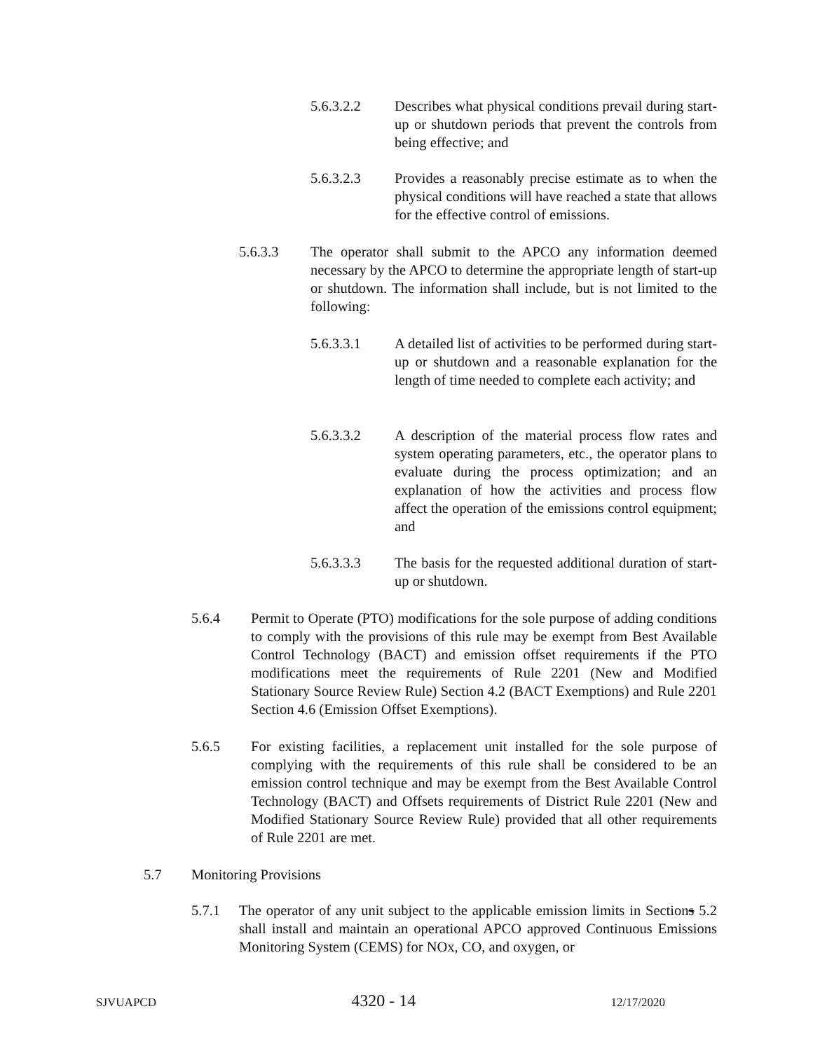5.6.3.2.2 Describes what physical conditions prevail during start-up or shutdown periods that prevent the controls from being effective; and
5.6.3.2.3 Provides a reasonably precise estimate as to when the physical conditions will have reached a state that allows for the effective control of emissions.
5.6.3.3 The operator shall submit to the APCO any information deemed necessary by the APCO to determine the appropriate length of start-up or shutdown. The information shall include, but is not limited to the following:
5.6.3.3.1 A detailed list of activities to be performed during start-up or shutdown and a reasonable explanation for the length of time needed to complete each activity; and
5.6.3.3.2 A description of the material process flow rates and system operating parameters, etc., the operator plans to evaluate during the process optimization; and an explanation of how the activities and process flow affect the operation of the emissions control equipment; and
5.6.3.3.3 The basis for the requested additional duration of start-up or shutdown.
5.6.4 Permit to Operate (PTO) modifications for the sole purpose of adding conditions to comply with the provisions of this rule may be exempt from Best Available Control Technology (BACT) and emission offset requirements if the PTO modifications meet the requirements of Rule 2201 (New and Modified Stationary Source Review Rule) Section 4.2 (BACT Exemptions) and Rule 2201 Section 4.6 (Emission Offset Exemptions).
5.6.5 For existing facilities, a replacement unit installed for the sole purpose of complying with the requirements of this rule shall be considered to be an emission control technique and may be exempt from the Best Available Control Technology (BACT) and Offsets requirements of District Rule 2201 (New and Modified Stationary Source Review Rule) provided that all other requirements of Rule 2201 are met.
5.7 Monitoring Provisions
5.7.1 The operator of any unit subject to the applicable emission limits in Sections 5.2 shall install and maintain an operational APCO approved Continuous Emissions Monitoring System (CEMS) for NOx, CO, and oxygen, or
SJVUAPCD 4320 - 14 12/17/2020